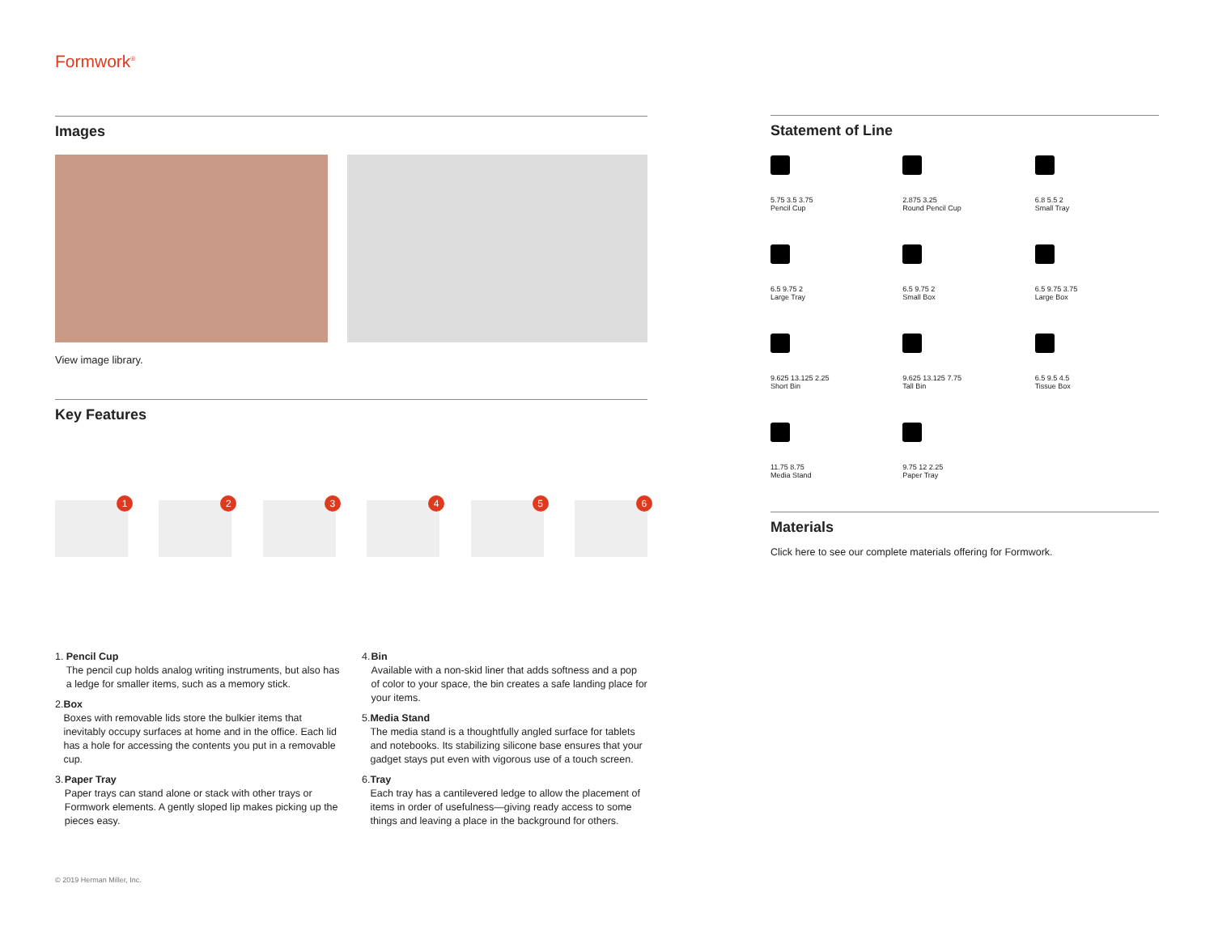Formwork<sup>®</sup>
Images
View image library.
Key Features
1
2
3
4
5
6
1. Pencil Cup
The pencil cup holds analog writing instruments, but also has a ledge for smaller items, such as a memory stick.
2. Box
Boxes with removable lids store the bulkier items that inevitably occupy surfaces at home and in the office. Each lid has a hole for accessing the contents you put in a removable cup.
3. Paper Tray
Paper trays can stand alone or stack with other trays or Formwork elements. A gently sloped lip makes picking up the pieces easy.
4. Bin
Available with a non-skid liner that adds softness and a pop of color to your space, the bin creates a safe landing place for your items.
5. Media Stand
The media stand is a thoughtfully angled surface for tablets and notebooks. Its stabilizing silicone base ensures that your gadget stays put even with vigorous use of a touch screen.
6. Tray
Each tray has a cantilevered ledge to allow the placement of items in order of usefulness—giving ready access to some things and leaving a place in the background for others.
Statement of Line
5.75 3.5 3.75
Pencil Cup
2.875 3.25
Round Pencil Cup
6.8 5.5 2
Small Tray
6.5 9.75 2
Large Tray
6.5 9.75 2
Small Box
6.5 9.75 3.75
Large Box
9.625 13.125 2.25
Short Bin
9.625 13.125 7.75
Tall Bin
6.5 9.5 4.5
Tissue Box
11.75 8.75
Media Stand
9.75 12 2.25
Paper Tray
Materials
Click here to see our complete materials offering for Formwork.
© 2019 Herman Miller, Inc.